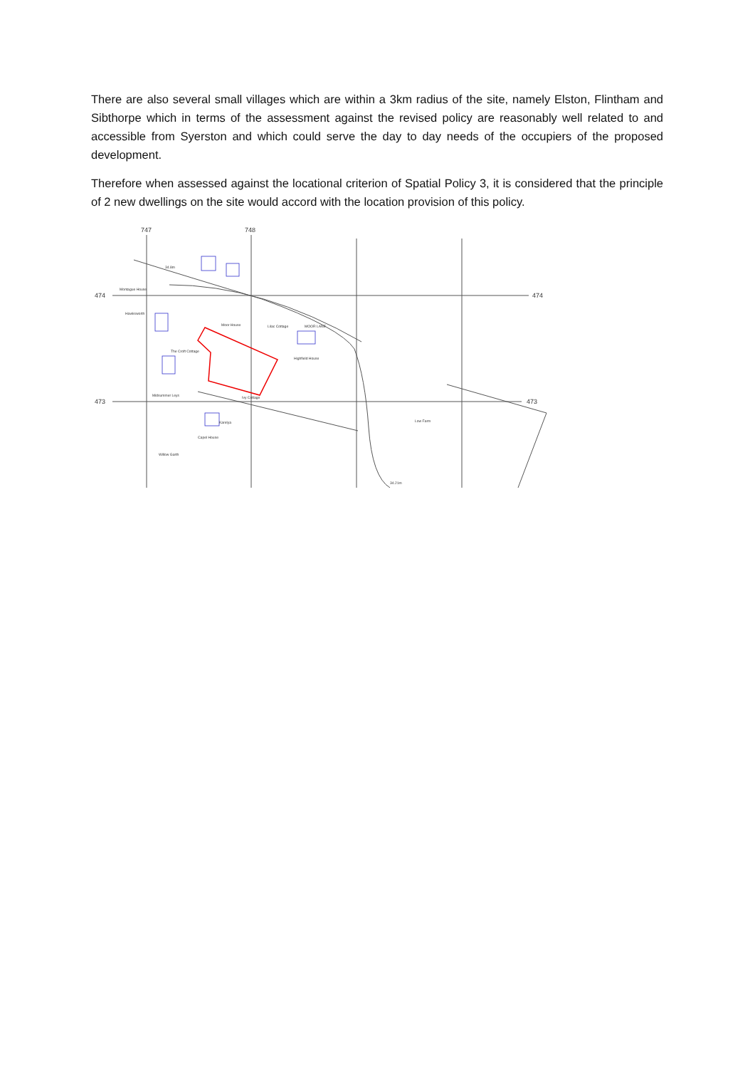There are also several small villages which are within a 3km radius of the site, namely Elston, Flintham and Sibthorpe which in terms of the assessment against the revised policy are reasonably well related to and accessible from Syerston and which could serve the day to day needs of the occupiers of the proposed development.
Therefore when assessed against the locational criterion of Spatial Policy 3, it is considered that the principle of 2 new dwellings on the site would accord with the location provision of this policy.
747
748
474
474
473
473
Montague House
Hawksworth
Moor House
Lilac Cottage
MOOR LANE
Highfield House
Ivy Cottage
Karelya
Capel House
Willow Garth
Low Farm
34.8m
34.21m
The Croft Cottage
Midsummer Leys